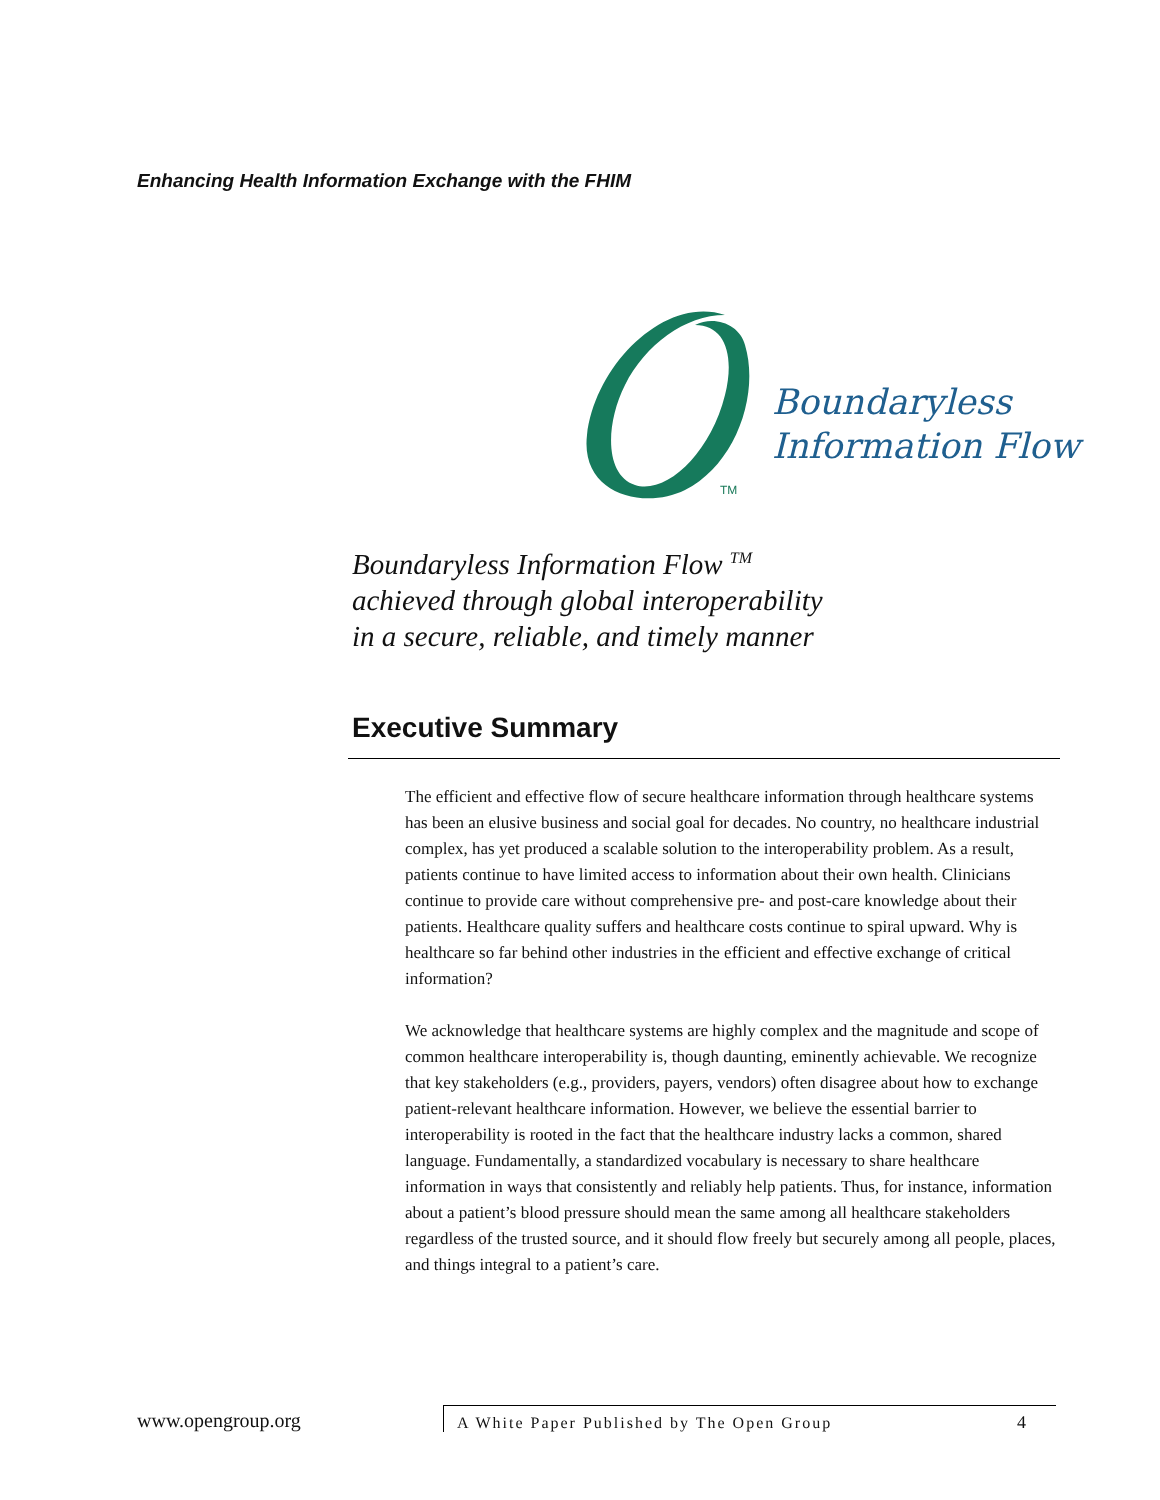Enhancing Health Information Exchange with the FHIM
Boundaryless
Information Flow
TM
Boundaryless Information Flow <sup>TM</sup>
achieved through global interoperability
in a secure, reliable, and timely manner
Executive Summary
The efficient and effective flow of secure healthcare information through healthcare systems has been an elusive business and social goal for decades. No country, no healthcare industrial complex, has yet produced a scalable solution to the interoperability problem. As a result, patients continue to have limited access to information about their own health. Clinicians continue to provide care without comprehensive pre- and post-care knowledge about their patients. Healthcare quality suffers and healthcare costs continue to spiral upward. Why is healthcare so far behind other industries in the efficient and effective exchange of critical information?
We acknowledge that healthcare systems are highly complex and the magnitude and scope of common healthcare interoperability is, though daunting, eminently achievable. We recognize that key stakeholders (e.g., providers, payers, vendors) often disagree about how to exchange patient-relevant healthcare information. However, we believe the essential barrier to interoperability is rooted in the fact that the healthcare industry lacks a common, shared language. Fundamentally, a standardized vocabulary is necessary to share healthcare information in ways that consistently and reliably help patients. Thus, for instance, information about a patient’s blood pressure should mean the same among all healthcare stakeholders regardless of the trusted source, and it should flow freely but securely among all people, places, and things integral to a patient’s care.
www.opengroup.org A White Paper Published by The Open Group 4